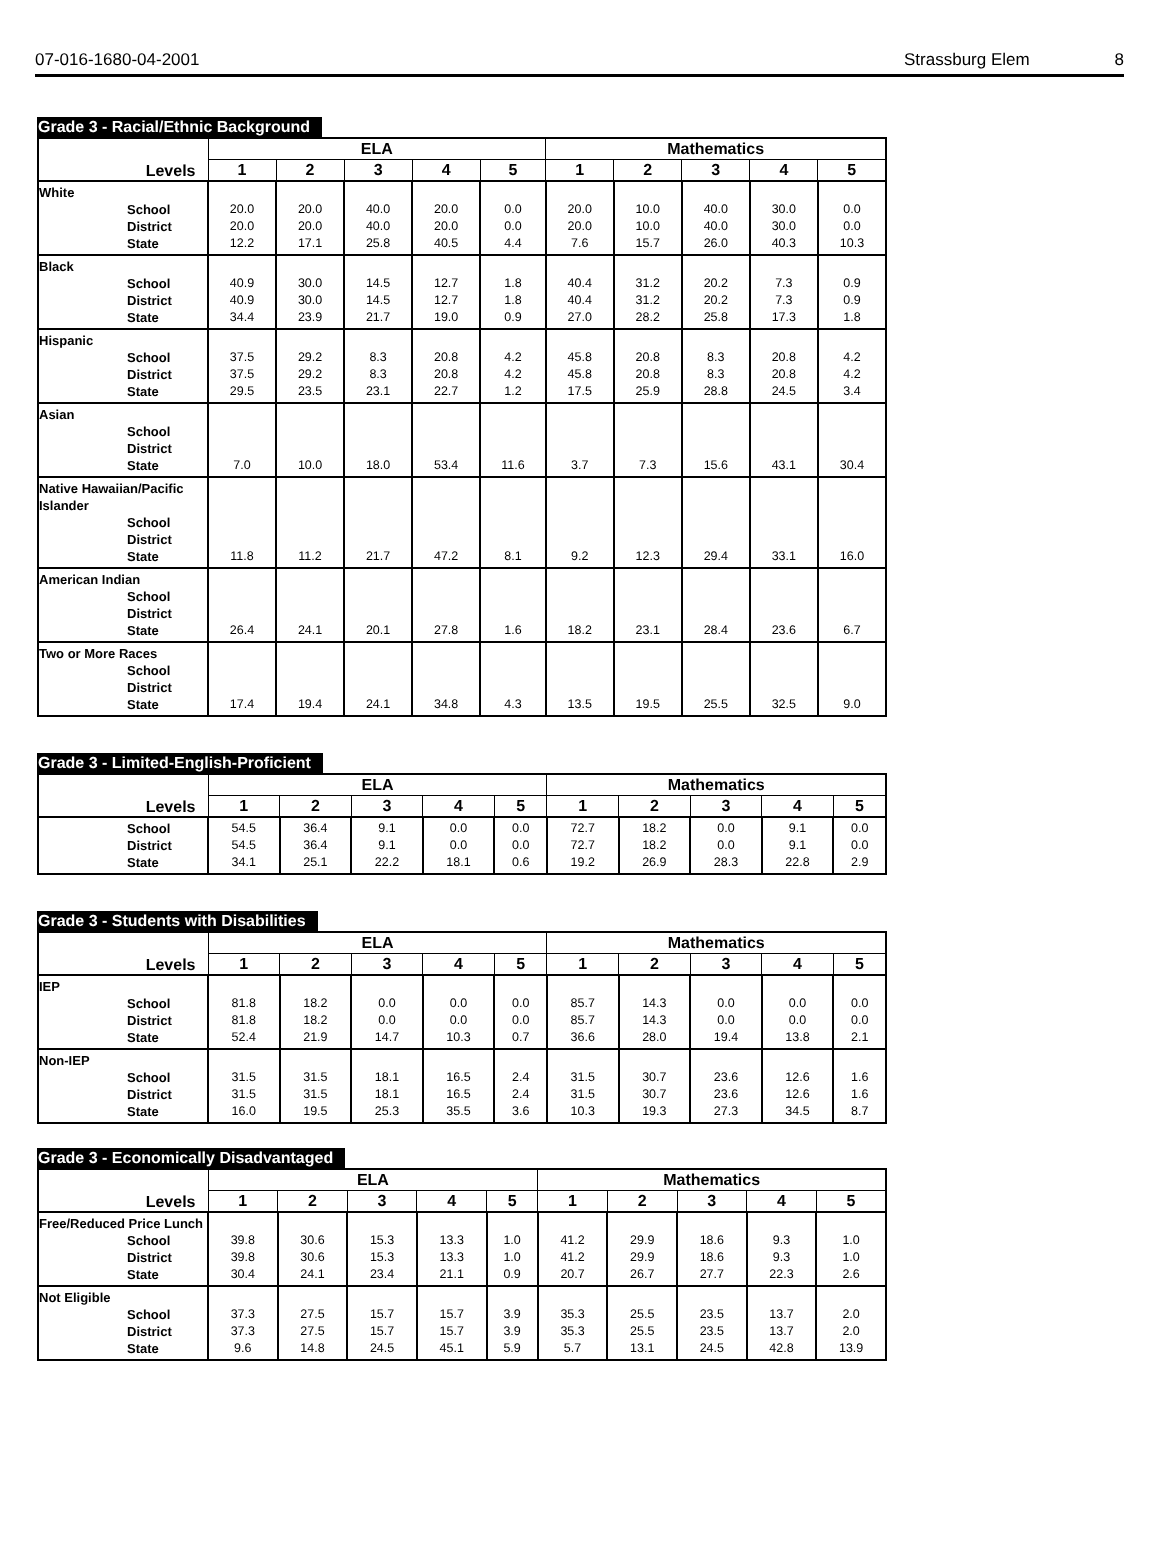07-016-1680-04-2001 Strassburg Elem 8
Grade 3 - Racial/Ethnic Background
| Levels | ELA | | | | | Mathematics | | | | |
| --- | --- | --- | --- | --- | --- | --- | --- | --- | --- | --- |
| | 1 | 2 | 3 | 4 | 5 | 1 | 2 | 3 | 4 | 5 |
| White School District State | 20.0 20.0 12.2 | 20.0 20.0 17.1 | 40.0 40.0 25.8 | 20.0 20.0 40.5 | 0.0 0.0 4.4 | 20.0 20.0 7.6 | 10.0 10.0 15.7 | 40.0 40.0 26.0 | 30.0 30.0 40.3 | 0.0 0.0 10.3 |
| Black School District State | 40.9 40.9 34.4 | 30.0 30.0 23.9 | 14.5 14.5 21.7 | 12.7 12.7 19.0 | 1.8 1.8 0.9 | 40.4 40.4 27.0 | 31.2 31.2 28.2 | 20.2 20.2 25.8 | 7.3 7.3 17.3 | 0.9 0.9 1.8 |
| Hispanic School District State | 37.5 37.5 29.5 | 29.2 29.2 23.5 | 8.3 8.3 23.1 | 20.8 20.8 22.7 | 4.2 4.2 1.2 | 45.8 45.8 17.5 | 20.8 20.8 25.9 | 8.3 8.3 28.8 | 20.8 20.8 24.5 | 4.2 4.2 3.4 |
| Asian School District State | 7.0 | 10.0 | 18.0 | 53.4 | 11.6 | 3.7 | 7.3 | 15.6 | 43.1 | 30.4 |
| Native Hawaiian/Pacific Islander School District State | 11.8 | 11.2 | 21.7 | 47.2 | 8.1 | 9.2 | 12.3 | 29.4 | 33.1 | 16.0 |
| American Indian School District State | 26.4 | 24.1 | 20.1 | 27.8 | 1.6 | 18.2 | 23.1 | 28.4 | 23.6 | 6.7 |
| Two or More Races School District State | 17.4 | 19.4 | 24.1 | 34.8 | 4.3 | 13.5 | 19.5 | 25.5 | 32.5 | 9.0 |
Grade 3 - Limited-English-Proficient
| Levels | ELA | | | | | Mathematics | | | | |
| --- | --- | --- | --- | --- | --- | --- | --- | --- | --- | --- |
| | 1 | 2 | 3 | 4 | 5 | 1 | 2 | 3 | 4 | 5 |
| School District State | 54.5 54.5 34.1 | 36.4 36.4 25.1 | 9.1 9.1 22.2 | 0.0 0.0 18.1 | 0.0 0.0 0.6 | 72.7 72.7 19.2 | 18.2 18.2 26.9 | 0.0 0.0 28.3 | 9.1 9.1 22.8 | 0.0 0.0 2.9 |
Grade 3 - Students with Disabilities
| Levels | ELA | | | | | Mathematics | | | | |
| --- | --- | --- | --- | --- | --- | --- | --- | --- | --- | --- |
| | 1 | 2 | 3 | 4 | 5 | 1 | 2 | 3 | 4 | 5 |
| IEP School District State | 81.8 81.8 52.4 | 18.2 18.2 21.9 | 0.0 0.0 14.7 | 0.0 0.0 10.3 | 0.0 0.0 0.7 | 85.7 85.7 36.6 | 14.3 14.3 28.0 | 0.0 0.0 19.4 | 0.0 0.0 13.8 | 0.0 0.0 2.1 |
| Non-IEP School District State | 31.5 31.5 16.0 | 31.5 31.5 19.5 | 18.1 18.1 25.3 | 16.5 16.5 35.5 | 2.4 2.4 3.6 | 31.5 31.5 10.3 | 30.7 30.7 19.3 | 23.6 23.6 27.3 | 12.6 12.6 34.5 | 1.6 1.6 8.7 |
Grade 3 - Economically Disadvantaged
| Levels | ELA | | | | | Mathematics | | | | |
| --- | --- | --- | --- | --- | --- | --- | --- | --- | --- | --- |
| | 1 | 2 | 3 | 4 | 5 | 1 | 2 | 3 | 4 | 5 |
| Free/Reduced Price Lunch School District State | 39.8 39.8 30.4 | 30.6 30.6 24.1 | 15.3 15.3 23.4 | 13.3 13.3 21.1 | 1.0 1.0 0.9 | 41.2 41.2 20.7 | 29.9 29.9 26.7 | 18.6 18.6 27.7 | 9.3 9.3 22.3 | 1.0 1.0 2.6 |
| Not Eligible School District State | 37.3 37.3 9.6 | 27.5 27.5 14.8 | 15.7 15.7 24.5 | 15.7 15.7 45.1 | 3.9 3.9 5.9 | 35.3 35.3 5.7 | 25.5 25.5 13.1 | 23.5 23.5 24.5 | 13.7 13.7 42.8 | 2.0 2.0 13.9 |